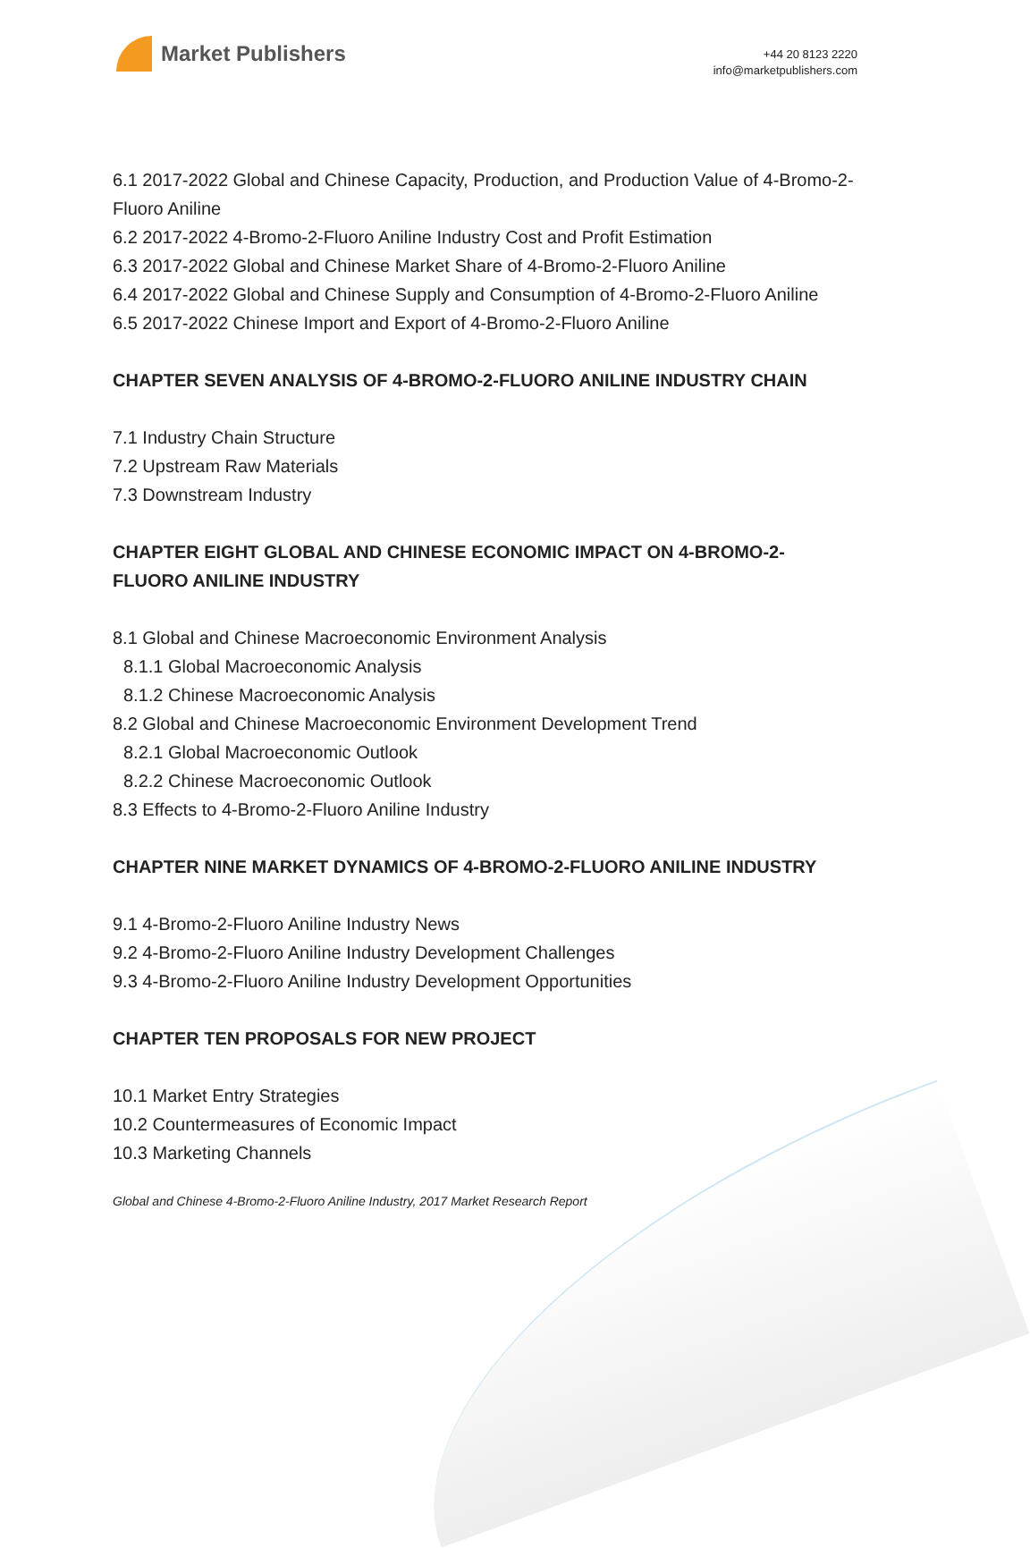Market Publishers
+44 20 8123 2220
info@marketpublishers.com
6.1 2017-2022 Global and Chinese Capacity, Production, and Production Value of 4-Bromo-2-Fluoro Aniline
6.2 2017-2022 4-Bromo-2-Fluoro Aniline Industry Cost and Profit Estimation
6.3 2017-2022 Global and Chinese Market Share of 4-Bromo-2-Fluoro Aniline
6.4 2017-2022 Global and Chinese Supply and Consumption of 4-Bromo-2-Fluoro Aniline
6.5 2017-2022 Chinese Import and Export of 4-Bromo-2-Fluoro Aniline
CHAPTER SEVEN ANALYSIS OF 4-BROMO-2-FLUORO ANILINE INDUSTRY CHAIN
7.1 Industry Chain Structure
7.2 Upstream Raw Materials
7.3 Downstream Industry
CHAPTER EIGHT GLOBAL AND CHINESE ECONOMIC IMPACT ON 4-BROMO-2-FLUORO ANILINE INDUSTRY
8.1 Global and Chinese Macroeconomic Environment Analysis
8.1.1 Global Macroeconomic Analysis
8.1.2 Chinese Macroeconomic Analysis
8.2 Global and Chinese Macroeconomic Environment Development Trend
8.2.1 Global Macroeconomic Outlook
8.2.2 Chinese Macroeconomic Outlook
8.3 Effects to 4-Bromo-2-Fluoro Aniline Industry
CHAPTER NINE MARKET DYNAMICS OF 4-BROMO-2-FLUORO ANILINE INDUSTRY
9.1 4-Bromo-2-Fluoro Aniline Industry News
9.2 4-Bromo-2-Fluoro Aniline Industry Development Challenges
9.3 4-Bromo-2-Fluoro Aniline Industry Development Opportunities
CHAPTER TEN PROPOSALS FOR NEW PROJECT
10.1 Market Entry Strategies
10.2 Countermeasures of Economic Impact
10.3 Marketing Channels
Global and Chinese 4-Bromo-2-Fluoro Aniline Industry, 2017 Market Research Report